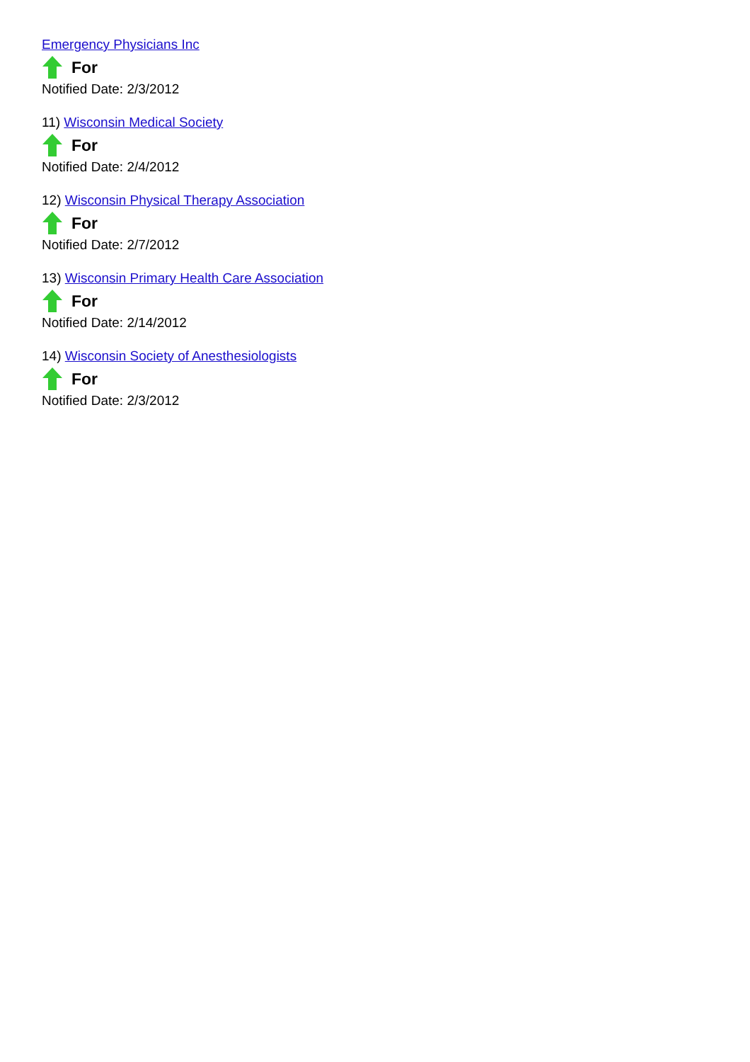Emergency Physicians Inc
For
Notified Date: 2/3/2012
11) Wisconsin Medical Society
For
Notified Date: 2/4/2012
12) Wisconsin Physical Therapy Association
For
Notified Date: 2/7/2012
13) Wisconsin Primary Health Care Association
For
Notified Date: 2/14/2012
14) Wisconsin Society of Anesthesiologists
For
Notified Date: 2/3/2012